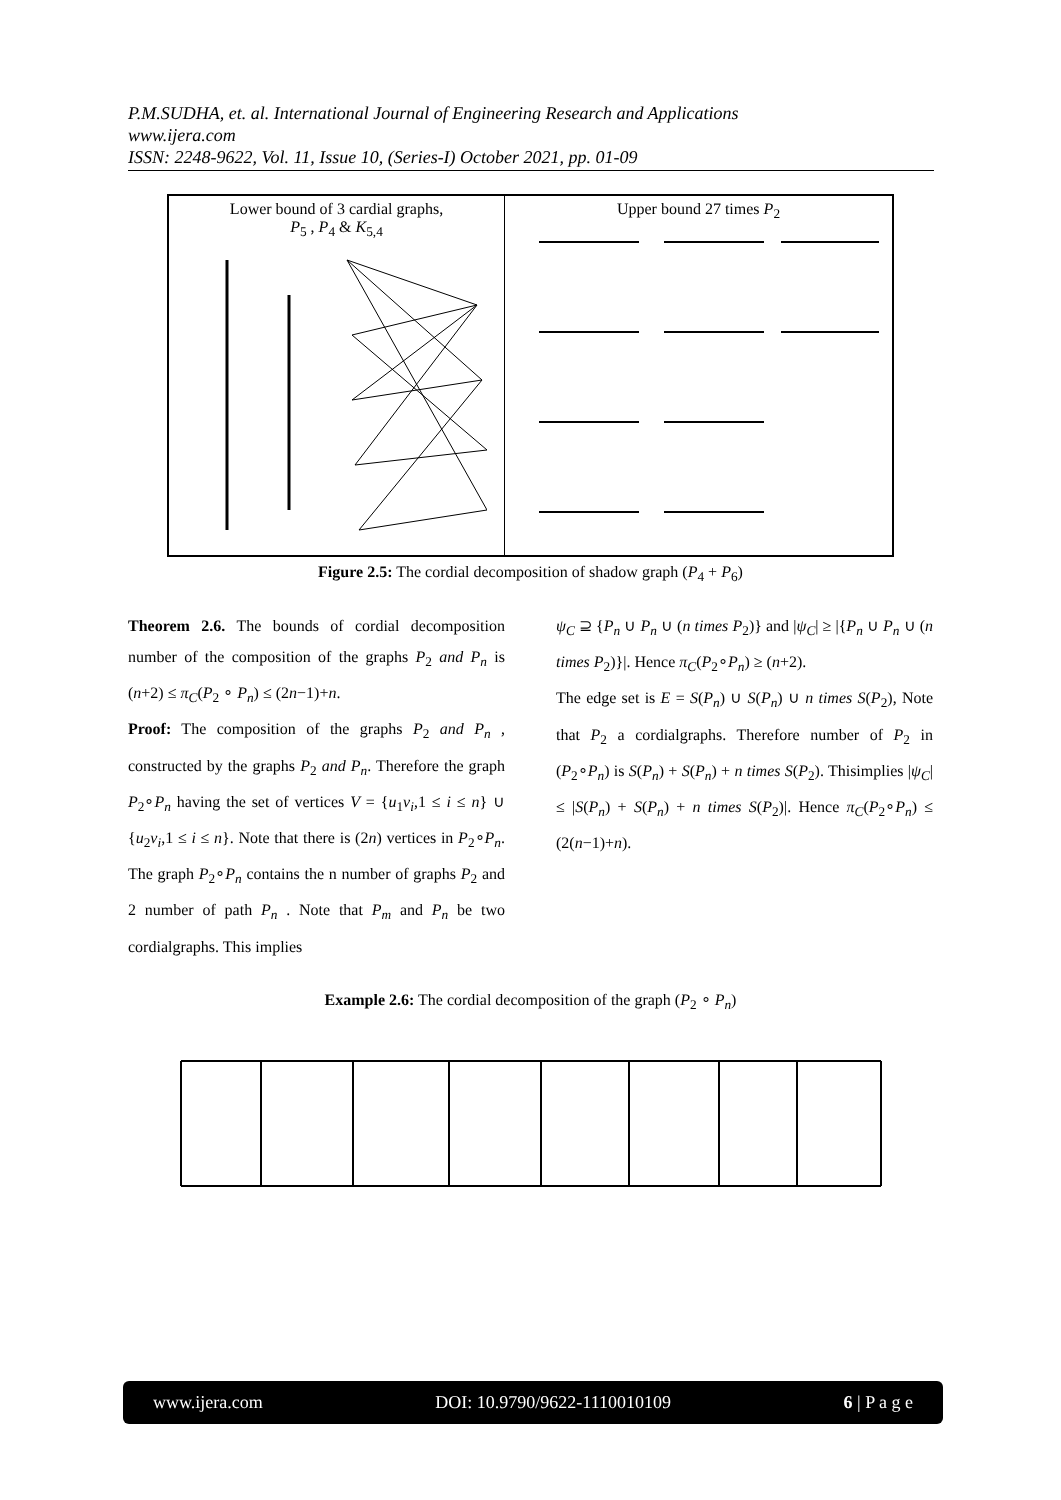P.M.SUDHA, et. al. International Journal of Engineering Research and Applications
www.ijera.com
ISSN: 2248-9622, Vol. 11, Issue 10, (Series-I) October 2021, pp. 01-09
| Lower bound of 3 cardial graphs, P<sub>5</sub> , P<sub>4</sub> & K<sub>5,4</sub> | Upper bound 27 times P<sub>2</sub> |
Figure 2.5: The cordial decomposition of shadow graph (P<sub>4</sub> + P<sub>6</sub>)
Theorem 2.6. The bounds of cordial decomposition number of the composition of the graphs P<sub>2</sub> and P<sub>n</sub> is (n+2) ≤ π<sub>C</sub>(P<sub>2</sub> ∘ P<sub>n</sub>) ≤ (2n−1)+n.
Proof: The composition of the graphs P<sub>2</sub> and P<sub>n</sub> , constructed by the graphs P<sub>2</sub> and P<sub>n</sub>. Therefore the graph P<sub>2</sub>∘P<sub>n</sub> having the set of vertices V = {u<sub>1</sub>v<sub>i</sub>,1 ≤ i ≤ n} ∪ {u<sub>2</sub>v<sub>i</sub>,1 ≤ i ≤ n}. Note that there is (2n) vertices in P<sub>2</sub>∘P<sub>n</sub>. The graph P<sub>2</sub>∘P<sub>n</sub> contains the n number of graphs P<sub>2</sub> and 2 number of path P<sub>n</sub> . Note that P<sub>m</sub> and P<sub>n</sub> be two cordialgraphs. This implies
ψ<sub>C</sub> ⊇ {P<sub>n</sub> ∪ P<sub>n</sub> ∪ (n times P<sub>2</sub>)} and |ψ<sub>C</sub>| ≥ |{P<sub>n</sub> ∪ P<sub>n</sub> ∪ (n times P<sub>2</sub>)}|. Hence π<sub>C</sub>(P<sub>2</sub>∘P<sub>n</sub>) ≥ (n+2).
The edge set is E = S(P<sub>n</sub>) ∪ S(P<sub>n</sub>) ∪ n times S(P<sub>2</sub>), Note that P<sub>2</sub> a cordialgraphs. Therefore number of P<sub>2</sub> in (P<sub>2</sub>∘P<sub>n</sub>) is S(P<sub>n</sub>) + S(P<sub>n</sub>) + n times S(P<sub>2</sub>). Thisimplies |ψ<sub>C</sub>| ≤ |S(P<sub>n</sub>) + S(P<sub>n</sub>) + n times S(P<sub>2</sub>)|. Hence π<sub>C</sub>(P<sub>2</sub>∘P<sub>n</sub>) ≤ (2(n−1)+n).
Example 2.6: The cordial decomposition of the graph (P<sub>2</sub> ∘ P<sub>n</sub>)
www.ijera.com DOI: 10.9790/9622-1110010109 6 | P a g e